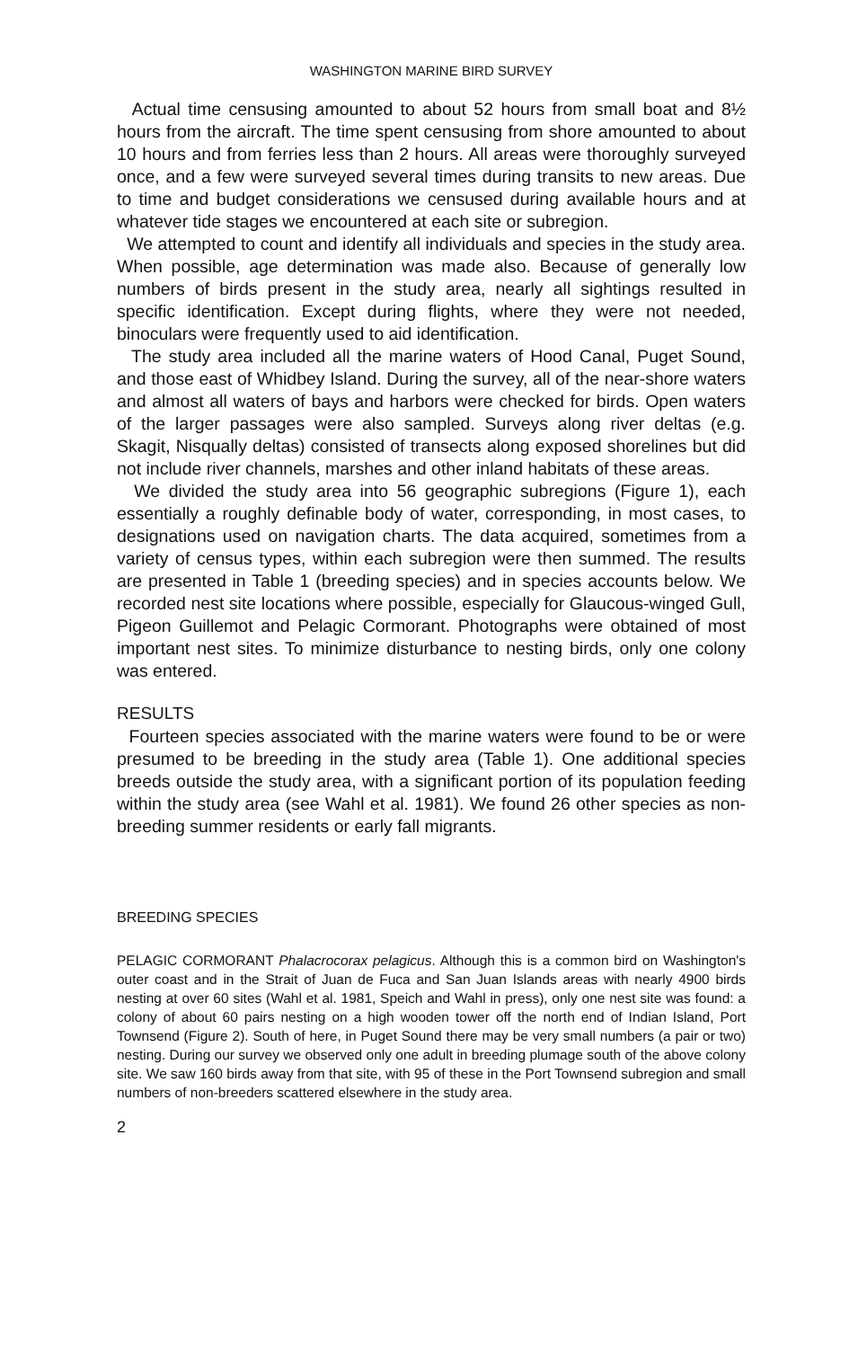WASHINGTON MARINE BIRD SURVEY
Actual time censusing amounted to about 52 hours from small boat and 8½ hours from the aircraft. The time spent censusing from shore amounted to about 10 hours and from ferries less than 2 hours. All areas were thoroughly surveyed once, and a few were surveyed several times during transits to new areas. Due to time and budget considerations we censused during available hours and at whatever tide stages we encountered at each site or subregion.
We attempted to count and identify all individuals and species in the study area. When possible, age determination was made also. Because of generally low numbers of birds present in the study area, nearly all sightings resulted in specific identification. Except during flights, where they were not needed, binoculars were frequently used to aid identification.
The study area included all the marine waters of Hood Canal, Puget Sound, and those east of Whidbey Island. During the survey, all of the near-shore waters and almost all waters of bays and harbors were checked for birds. Open waters of the larger passages were also sampled. Surveys along river deltas (e.g. Skagit, Nisqually deltas) consisted of transects along exposed shorelines but did not include river channels, marshes and other inland habitats of these areas.
We divided the study area into 56 geographic subregions (Figure 1), each essentially a roughly definable body of water, corresponding, in most cases, to designations used on navigation charts. The data acquired, sometimes from a variety of census types, within each subregion were then summed. The results are presented in Table 1 (breeding species) and in species accounts below. We recorded nest site locations where possible, especially for Glaucous-winged Gull, Pigeon Guillemot and Pelagic Cormorant. Photographs were obtained of most important nest sites. To minimize disturbance to nesting birds, only one colony was entered.
RESULTS
Fourteen species associated with the marine waters were found to be or were presumed to be breeding in the study area (Table 1). One additional species breeds outside the study area, with a significant portion of its population feeding within the study area (see Wahl et al. 1981). We found 26 other species as non-breeding summer residents or early fall migrants.
BREEDING SPECIES
PELAGIC CORMORANT Phalacrocorax pelagicus. Although this is a common bird on Washington's outer coast and in the Strait of Juan de Fuca and San Juan Islands areas with nearly 4900 birds nesting at over 60 sites (Wahl et al. 1981, Speich and Wahl in press), only one nest site was found: a colony of about 60 pairs nesting on a high wooden tower off the north end of Indian Island, Port Townsend (Figure 2). South of here, in Puget Sound there may be very small numbers (a pair or two) nesting. During our survey we observed only one adult in breeding plumage south of the above colony site. We saw 160 birds away from that site, with 95 of these in the Port Townsend subregion and small numbers of non-breeders scattered elsewhere in the study area.
2